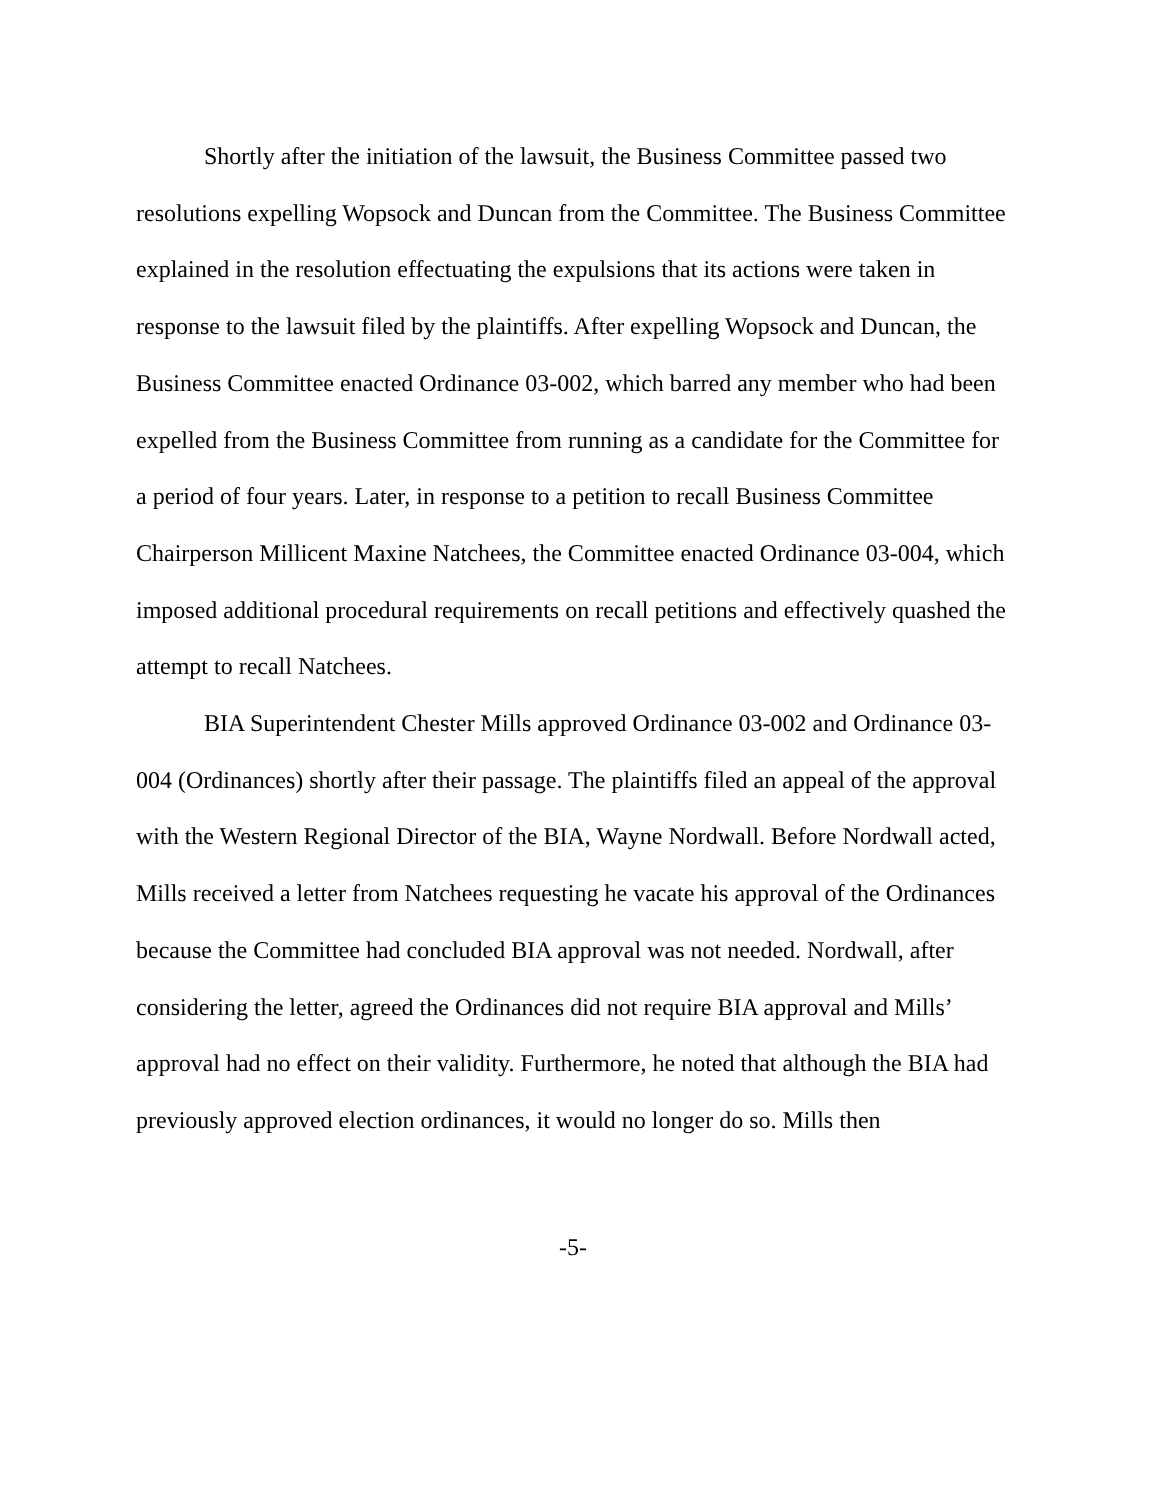Shortly after the initiation of the lawsuit, the Business Committee passed two resolutions expelling Wopsock and Duncan from the Committee. The Business Committee explained in the resolution effectuating the expulsions that its actions were taken in response to the lawsuit filed by the plaintiffs. After expelling Wopsock and Duncan, the Business Committee enacted Ordinance 03-002, which barred any member who had been expelled from the Business Committee from running as a candidate for the Committee for a period of four years. Later, in response to a petition to recall Business Committee Chairperson Millicent Maxine Natchees, the Committee enacted Ordinance 03-004, which imposed additional procedural requirements on recall petitions and effectively quashed the attempt to recall Natchees.
BIA Superintendent Chester Mills approved Ordinance 03-002 and Ordinance 03-004 (Ordinances) shortly after their passage. The plaintiffs filed an appeal of the approval with the Western Regional Director of the BIA, Wayne Nordwall. Before Nordwall acted, Mills received a letter from Natchees requesting he vacate his approval of the Ordinances because the Committee had concluded BIA approval was not needed. Nordwall, after considering the letter, agreed the Ordinances did not require BIA approval and Mills’ approval had no effect on their validity. Furthermore, he noted that although the BIA had previously approved election ordinances, it would no longer do so. Mills then
-5-